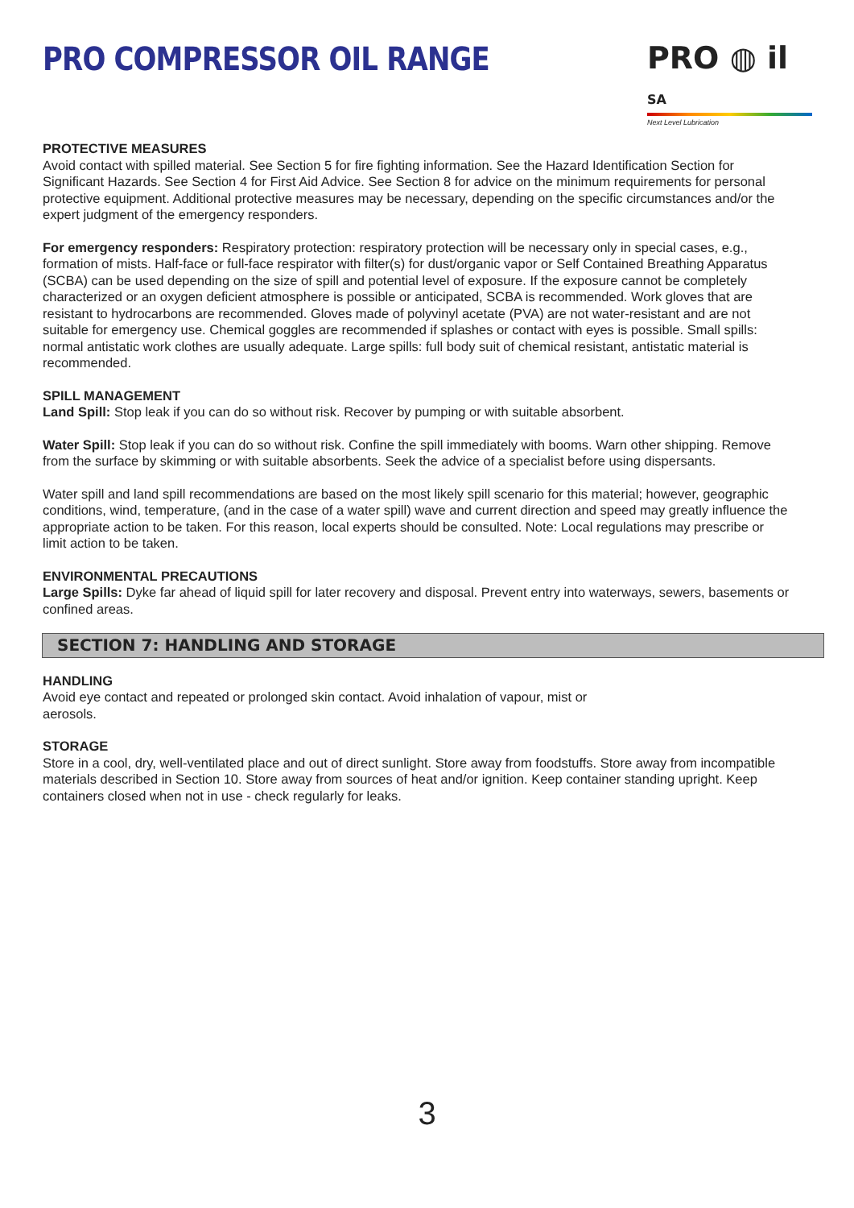PRO COMPRESSOR OIL RANGE PRO ◍ il SA
Next Level Lubrication
PROTECTIVE MEASURES
Avoid contact with spilled material. See Section 5 for fire fighting information. See the Hazard Identification Section for Significant Hazards. See Section 4 for First Aid Advice. See Section 8 for advice on the minimum requirements for personal protective equipment. Additional protective measures may be necessary, depending on the specific circumstances and/or the expert judgment of the emergency responders.
For emergency responders: Respiratory protection: respiratory protection will be necessary only in special cases, e.g., formation of mists. Half-face or full-face respirator with filter(s) for dust/organic vapor or Self Contained Breathing Apparatus (SCBA) can be used depending on the size of spill and potential level of exposure. If the exposure cannot be completely characterized or an oxygen deficient atmosphere is possible or anticipated, SCBA is recommended. Work gloves that are resistant to hydrocarbons are recommended. Gloves made of polyvinyl acetate (PVA) are not water-resistant and are not suitable for emergency use. Chemical goggles are recommended if splashes or contact with eyes is possible. Small spills: normal antistatic work clothes are usually adequate. Large spills: full body suit of chemical resistant, antistatic material is recommended.
SPILL MANAGEMENT
Land Spill: Stop leak if you can do so without risk. Recover by pumping or with suitable absorbent.
Water Spill: Stop leak if you can do so without risk. Confine the spill immediately with booms. Warn other shipping. Remove from the surface by skimming or with suitable absorbents. Seek the advice of a specialist before using dispersants.
Water spill and land spill recommendations are based on the most likely spill scenario for this material; however, geographic conditions, wind, temperature, (and in the case of a water spill) wave and current direction and speed may greatly influence the appropriate action to be taken. For this reason, local experts should be consulted. Note: Local regulations may prescribe or limit action to be taken.
ENVIRONMENTAL PRECAUTIONS
Large Spills: Dyke far ahead of liquid spill for later recovery and disposal. Prevent entry into waterways, sewers, basements or confined areas.
SECTION 7: HANDLING AND STORAGE
HANDLING
Avoid eye contact and repeated or prolonged skin contact. Avoid inhalation of vapour, mist or
aerosols.
STORAGE
Store in a cool, dry, well-ventilated place and out of direct sunlight. Store away from foodstuffs. Store away from incompatible materials described in Section 10. Store away from sources of heat and/or ignition. Keep container standing upright. Keep containers closed when not in use - check regularly for leaks.
3